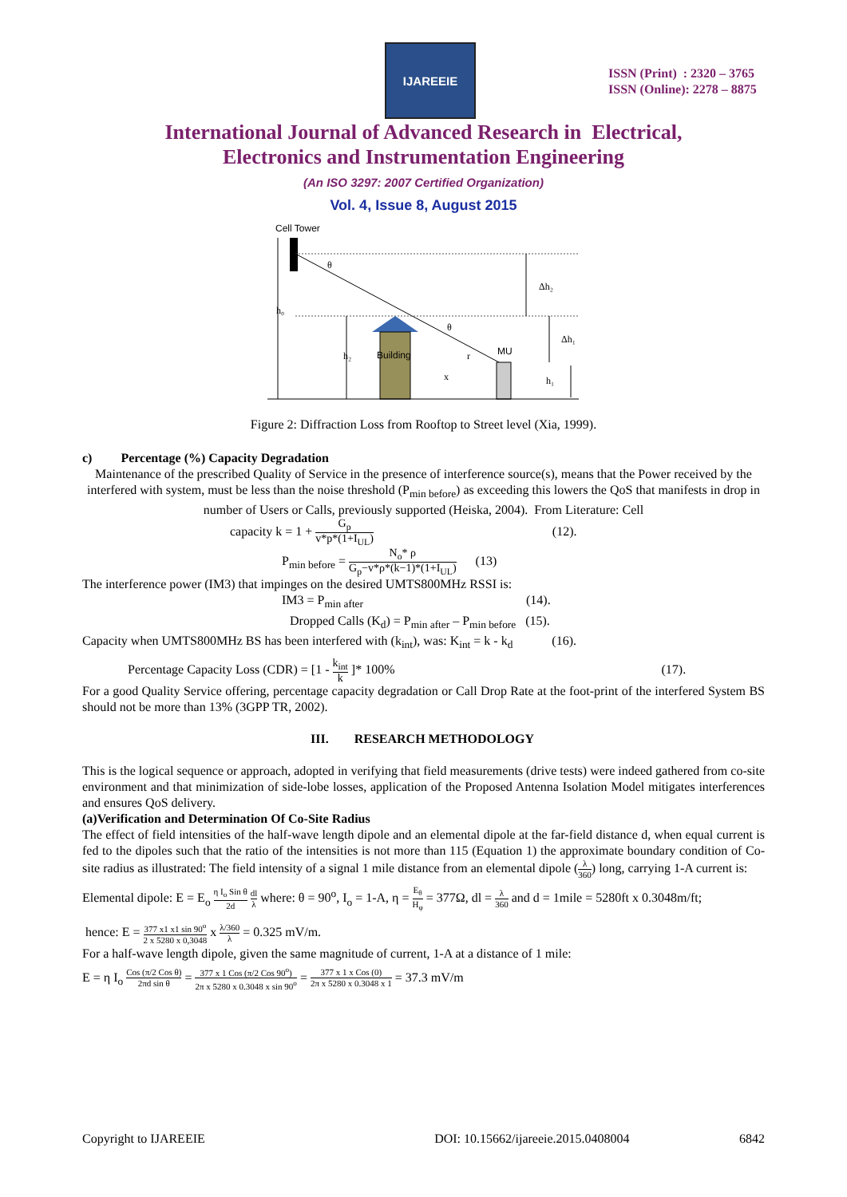IJAREEIE
ISSN (Print) : 2320 – 3765
ISSN (Online): 2278 – 8875
International Journal of Advanced Research in Electrical,
Electronics and Instrumentation Engineering
(An ISO 3297: 2007 Certified Organization)
Vol. 4, Issue 8, August 2015
Cell Tower
h₀
θ
θ
h₂
Building
r
MU
x
Δh₂
Δh₁
h₁
Figure 2: Diffraction Loss from Rooftop to Street level (Xia, 1999).
c) Percentage (%) Capacity Degradation
Maintenance of the prescribed Quality of Service in the presence of interference source(s), means that the Power received by the interfered with system, must be less than the noise threshold (P<sub>min before</sub>) as exceeding this lowers the QoS that manifests in drop in number of Users or Calls, previously supported (Heiska, 2004). From Literature: Cell
capacity k = 1 + G<sub>p</sub> v*p*(1+I<sub>UL</sub>) (12).
P<sub>min before</sub> = N<sub>o</sub>* ρ G<sub>p</sub>−v*ρ*(k−1)*(1+I<sub>UL</sub>) (13)
The interference power (IM3) that impinges on the desired UMTS800MHz RSSI is:
IM3 = P<sub>min after</sub> (14).
Dropped Calls (K<sub>d</sub>) = P<sub>min after</sub> – P<sub>min before</sub> (15).
Capacity when UMTS800MHz BS has been interfered with (k<sub>int</sub>), was: K<sub>int</sub> = k - k<sub>d</sub> (16).
Percentage Capacity Loss (CDR) = [1 - k<sub>int</sub> k ]* 100% (17).
For a good Quality Service offering, percentage capacity degradation or Call Drop Rate at the foot-print of the interfered System BS should not be more than 13% (3GPP TR, 2002).
III. RESEARCH METHODOLOGY
This is the logical sequence or approach, adopted in verifying that field measurements (drive tests) were indeed gathered from co-site environment and that minimization of side-lobe losses, application of the Proposed Antenna Isolation Model mitigates interferences and ensures QoS delivery.
(a)Verification and Determination Of Co-Site Radius
The effect of field intensities of the half-wave length dipole and an elemental dipole at the far-field distance d, when equal current is fed to the dipoles such that the ratio of the intensities is not more than 115 (Equation 1) the approximate boundary condition of Co-site radius as illustrated: The field intensity of a signal 1 mile distance from an elemental dipole (λ 360) long, carrying 1-A current is:
Elemental dipole: E = E<sub>o</sub> η I<sub>o</sub> Sin θ 2d dl λ where: θ = 90<sup>o</sup>, I<sub>o</sub> = 1-A, η = E<sub>θ</sub> H<sub>φ</sub> = 377Ω, dl = λ 360 and d = 1mile = 5280ft x 0.3048m/ft;
hence: E = 377 x1 x1 sin 90<sup>o</sup> 2 x 5280 x 0,3048 x λ/360 λ = 0.325 mV/m.
For a half-wave length dipole, given the same magnitude of current, 1-A at a distance of 1 mile:
E = η I<sub>o</sub> Cos (π/2 Cos θ) 2πd sin θ = 377 x 1 Cos (π/2 Cos 90<sup>o</sup>) 2π x 5280 x 0.3048 x sin 90<sup>o</sup> = 377 x 1 x Cos (0) 2π x 5280 x 0.3048 x 1 = 37.3 mV/m
Copyright to IJAREEIE DOI: 10.15662/ijareeie.2015.0408004 6842